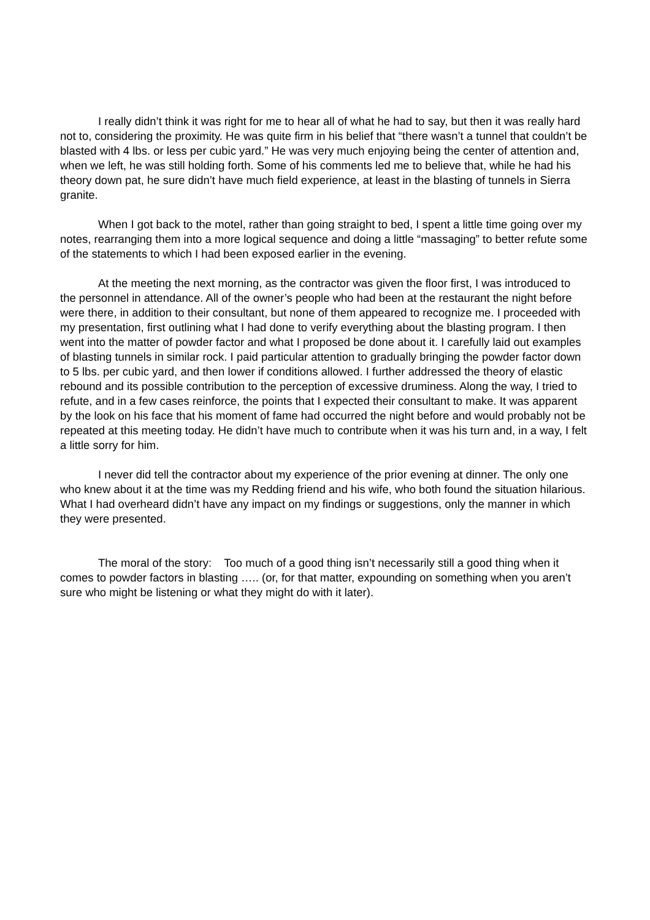I really didn’t think it was right for me to hear all of what he had to say, but then it was really hard not to, considering the proximity. He was quite firm in his belief that “there wasn’t a tunnel that couldn’t be blasted with 4 lbs. or less per cubic yard.” He was very much enjoying being the center of attention and, when we left, he was still holding forth. Some of his comments led me to believe that, while he had his theory down pat, he sure didn’t have much field experience, at least in the blasting of tunnels in Sierra granite.
When I got back to the motel, rather than going straight to bed, I spent a little time going over my notes, rearranging them into a more logical sequence and doing a little “massaging” to better refute some of the statements to which I had been exposed earlier in the evening.
At the meeting the next morning, as the contractor was given the floor first, I was introduced to the personnel in attendance. All of the owner’s people who had been at the restaurant the night before were there, in addition to their consultant, but none of them appeared to recognize me. I proceeded with my presentation, first outlining what I had done to verify everything about the blasting program. I then went into the matter of powder factor and what I proposed be done about it. I carefully laid out examples of blasting tunnels in similar rock. I paid particular attention to gradually bringing the powder factor down to 5 lbs. per cubic yard, and then lower if conditions allowed. I further addressed the theory of elastic rebound and its possible contribution to the perception of excessive druminess. Along the way, I tried to refute, and in a few cases reinforce, the points that I expected their consultant to make. It was apparent by the look on his face that his moment of fame had occurred the night before and would probably not be repeated at this meeting today. He didn’t have much to contribute when it was his turn and, in a way, I felt a little sorry for him.
I never did tell the contractor about my experience of the prior evening at dinner. The only one who knew about it at the time was my Redding friend and his wife, who both found the situation hilarious. What I had overheard didn’t have any impact on my findings or suggestions, only the manner in which they were presented.
The moral of the story: Too much of a good thing isn’t necessarily still a good thing when it comes to powder factors in blasting ….. (or, for that matter, expounding on something when you aren’t sure who might be listening or what they might do with it later).